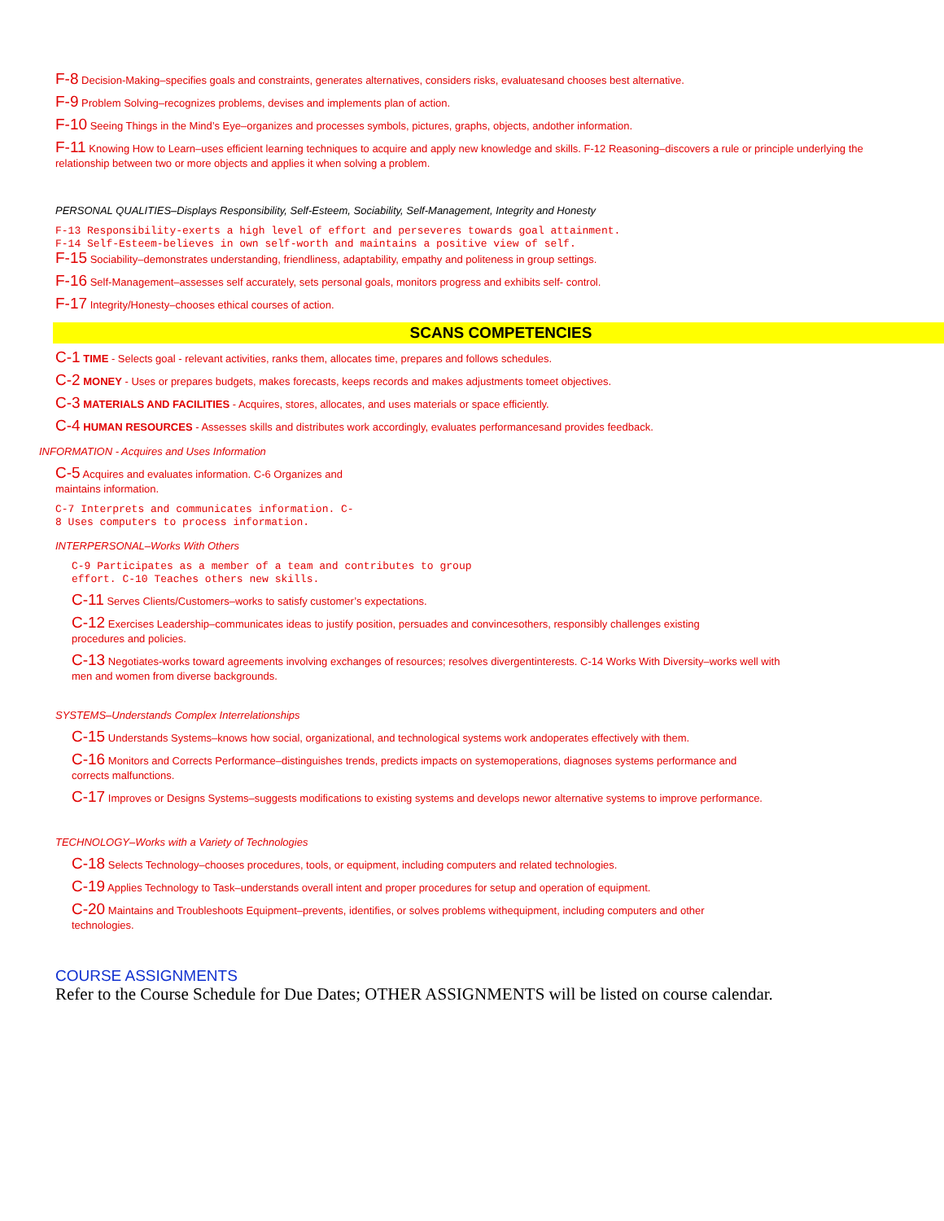F-8 Decision-Making–specifies goals and constraints, generates alternatives, considers risks, evaluatesand chooses best alternative.
F-9 Problem Solving–recognizes problems, devises and implements plan of action.
F-10 Seeing Things in the Mind’s Eye–organizes and processes symbols, pictures, graphs, objects, andother information.
F-11 Knowing How to Learn–uses efficient learning techniques to acquire and apply new knowledge and skills. F-12 Reasoning–discovers a rule or principle underlying the relationship between two or more objects and applies it when solving a problem.
PERSONAL QUALITIES–Displays Responsibility, Self-Esteem, Sociability, Self-Management, Integrity and Honesty
F-13 Responsibility-exerts a high level of effort and perseveres towards goal attainment.
F-14 Self-Esteem-believes in own self-worth and maintains a positive view of self.
F-15 Sociability–demonstrates understanding, friendliness, adaptability, empathy and politeness in group settings.
F-16 Self-Management–assesses self accurately, sets personal goals, monitors progress and exhibits self- control.
F-17 Integrity/Honesty–chooses ethical courses of action.
SCANS COMPETENCIES
C-1 TIME - Selects goal - relevant activities, ranks them, allocates time, prepares and follows schedules.
C-2 MONEY - Uses or prepares budgets, makes forecasts, keeps records and makes adjustments tomeet objectives.
C-3 MATERIALS AND FACILITIES - Acquires, stores, allocates, and uses materials or space efficiently.
C-4 HUMAN RESOURCES - Assesses skills and distributes work accordingly, evaluates performancesand provides feedback.
INFORMATION - Acquires and Uses Information
C-5 Acquires and evaluates information. C-6 Organizes and
maintains information.
C-7 Interprets and communicates information. C-
8 Uses computers to process information.
INTERPERSONAL–Works With Others
C-9 Participates as a member of a team and contributes to group
effort. C-10 Teaches others new skills.
C-11 Serves Clients/Customers–works to satisfy customer’s expectations.
C-12 Exercises Leadership–communicates ideas to justify position, persuades and convincesothers, responsibly challenges existing
procedures and policies.
C-13 Negotiates-works toward agreements involving exchanges of resources; resolves divergentinterests. C-14 Works With Diversity–works well with
men and women from diverse backgrounds.
SYSTEMS–Understands Complex Interrelationships
C-15 Understands Systems–knows how social, organizational, and technological systems work andoperates effectively with them.
C-16 Monitors and Corrects Performance–distinguishes trends, predicts impacts on systemoperations, diagnoses systems performance and
corrects malfunctions.
C-17 Improves or Designs Systems–suggests modifications to existing systems and develops newor alternative systems to improve performance.
TECHNOLOGY–Works with a Variety of Technologies
C-18 Selects Technology–chooses procedures, tools, or equipment, including computers and related technologies.
C-19 Applies Technology to Task–understands overall intent and proper procedures for setup and operation of equipment.
C-20 Maintains and Troubleshoots Equipment–prevents, identifies, or solves problems withequipment, including computers and other
technologies.
COURSE ASSIGNMENTS
Refer to the Course Schedule for Due Dates; OTHER ASSIGNMENTS will be listed on course calendar.